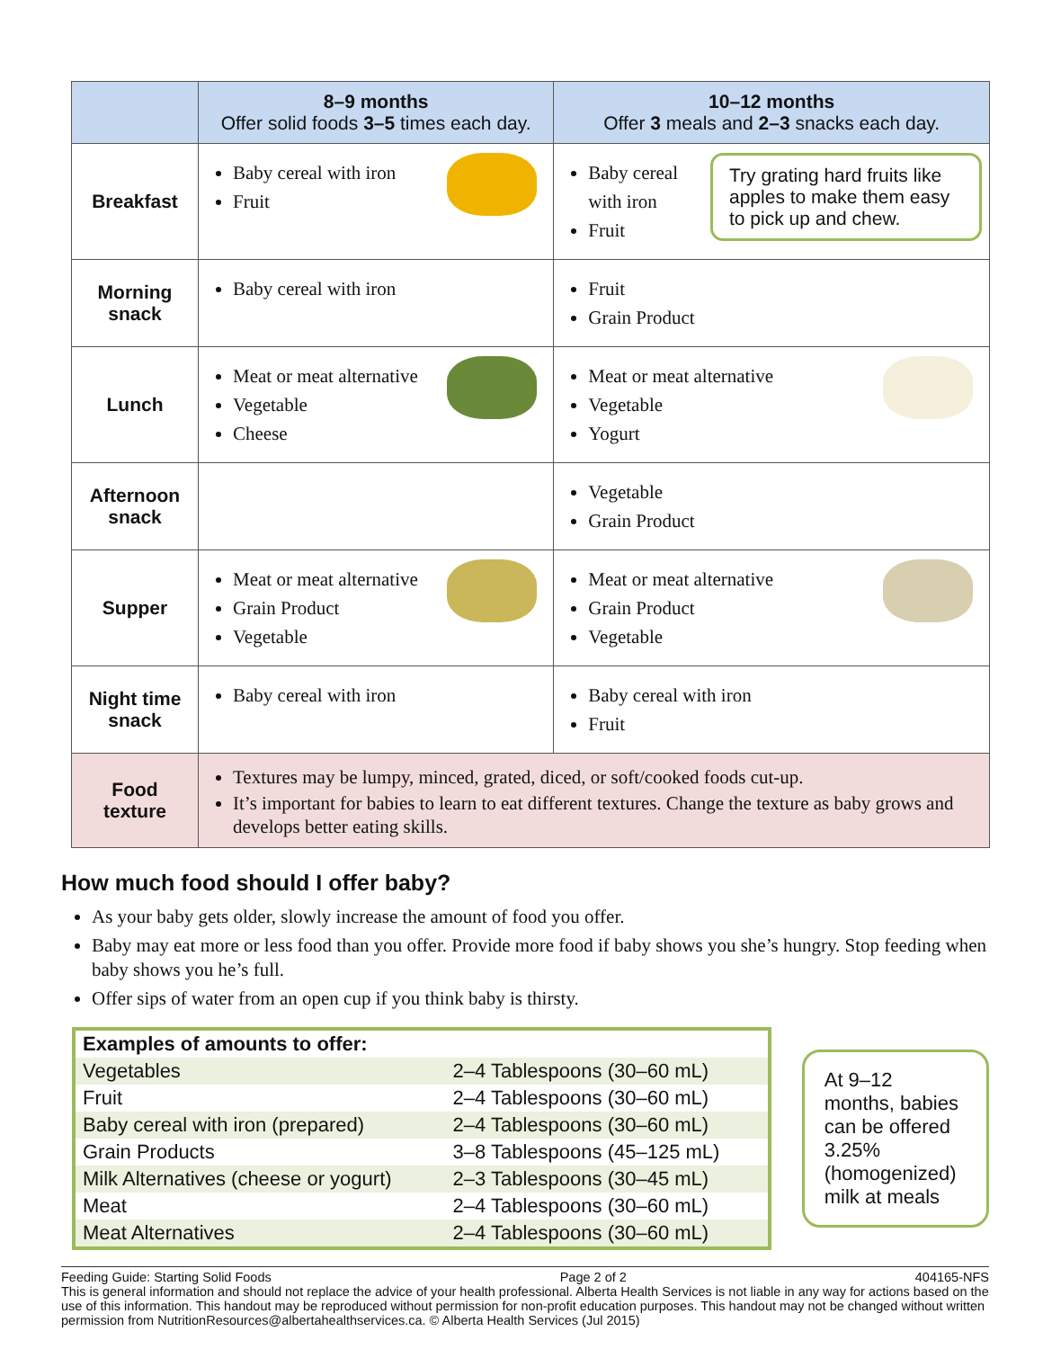| | 8–9 months Offer solid foods 3–5 times each day. | 10–12 months Offer 3 meals and 2–3 snacks each day. |
| --- | --- | --- |
| Breakfast | Baby cereal with iron Fruit | Try grating hard fruits like apples to make them easy to pick up and chew. Baby cereal with iron Fruit |
| Morning snack | Baby cereal with iron | Fruit Grain Product |
| Lunch | Meat or meat alternative Vegetable Cheese | Meat or meat alternative Vegetable Yogurt |
| Afternoon snack | | Vegetable Grain Product |
| Supper | Meat or meat alternative Grain Product Vegetable | Meat or meat alternative Grain Product Vegetable |
| Night time snack | Baby cereal with iron | Baby cereal with iron Fruit |
| Food texture | Textures may be lumpy, minced, grated, diced, or soft/cooked foods cut-up. It’s important for babies to learn to eat different textures. Change the texture as baby grows and develops better eating skills. | |
How much food should I offer baby?
As your baby gets older, slowly increase the amount of food you offer.
Baby may eat more or less food than you offer. Provide more food if baby shows you she’s hungry. Stop feeding when baby shows you he’s full.
Offer sips of water from an open cup if you think baby is thirsty.
| Examples of amounts to offer: | |
| --- | --- |
| Vegetables | 2–4 Tablespoons (30–60 mL) |
| Fruit | 2–4 Tablespoons (30–60 mL) |
| Baby cereal with iron (prepared) | 2–4 Tablespoons (30–60 mL) |
| Grain Products | 3–8 Tablespoons (45–125 mL) |
| Milk Alternatives (cheese or yogurt) | 2–3 Tablespoons (30–45 mL) |
| Meat | 2–4 Tablespoons (30–60 mL) |
| Meat Alternatives | 2–4 Tablespoons (30–60 mL) |
At 9–12 months, babies can be offered 3.25% (homogenized) milk at meals
Feeding Guide: Starting Solid Foods Page 2 of 2 404165-NFS
This is general information and should not replace the advice of your health professional. Alberta Health Services is not liable in any way for actions based on the use of this information. This handout may be reproduced without permission for non-profit education purposes. This handout may not be changed without written permission from NutritionResources@albertahealthservices.ca. © Alberta Health Services (Jul 2015)